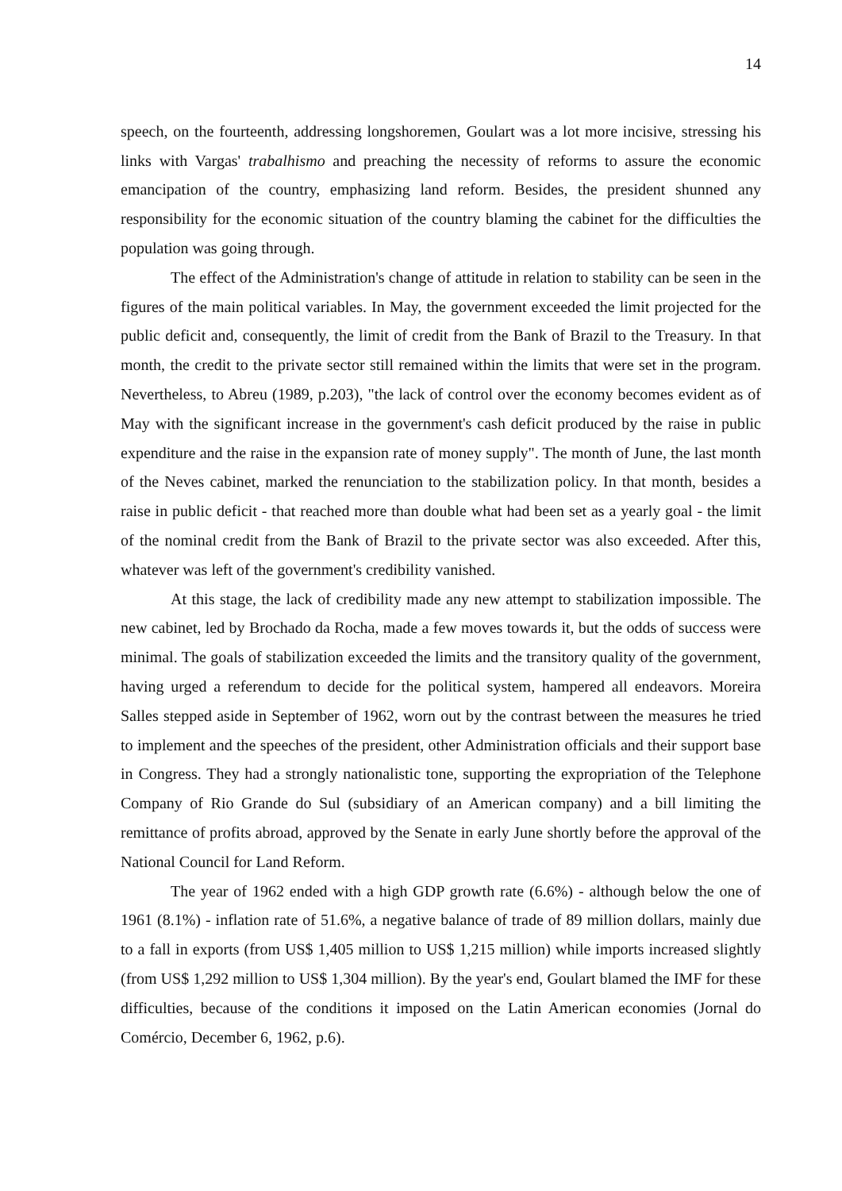14
speech, on the fourteenth, addressing longshoremen, Goulart was a lot more incisive, stressing his links with Vargas' trabalhismo and preaching the necessity of reforms to assure the economic emancipation of the country, emphasizing land reform. Besides, the president shunned any responsibility for the economic situation of the country blaming the cabinet for the difficulties the population was going through.
The effect of the Administration's change of attitude in relation to stability can be seen in the figures of the main political variables. In May, the government exceeded the limit projected for the public deficit and, consequently, the limit of credit from the Bank of Brazil to the Treasury. In that month, the credit to the private sector still remained within the limits that were set in the program. Nevertheless, to Abreu (1989, p.203), "the lack of control over the economy becomes evident as of May with the significant increase in the government's cash deficit produced by the raise in public expenditure and the raise in the expansion rate of money supply". The month of June, the last month of the Neves cabinet, marked the renunciation to the stabilization policy. In that month, besides a raise in public deficit - that reached more than double what had been set as a yearly goal - the limit of the nominal credit from the Bank of Brazil to the private sector was also exceeded. After this, whatever was left of the government's credibility vanished.
At this stage, the lack of credibility made any new attempt to stabilization impossible. The new cabinet, led by Brochado da Rocha, made a few moves towards it, but the odds of success were minimal. The goals of stabilization exceeded the limits and the transitory quality of the government, having urged a referendum to decide for the political system, hampered all endeavors. Moreira Salles stepped aside in September of 1962, worn out by the contrast between the measures he tried to implement and the speeches of the president, other Administration officials and their support base in Congress. They had a strongly nationalistic tone, supporting the expropriation of the Telephone Company of Rio Grande do Sul (subsidiary of an American company) and a bill limiting the remittance of profits abroad, approved by the Senate in early June shortly before the approval of the National Council for Land Reform.
The year of 1962 ended with a high GDP growth rate (6.6%) - although below the one of 1961 (8.1%) - inflation rate of 51.6%, a negative balance of trade of 89 million dollars, mainly due to a fall in exports (from US$ 1,405 million to US$ 1,215 million) while imports increased slightly (from US$ 1,292 million to US$ 1,304 million). By the year's end, Goulart blamed the IMF for these difficulties, because of the conditions it imposed on the Latin American economies (Jornal do Comércio, December 6, 1962, p.6).